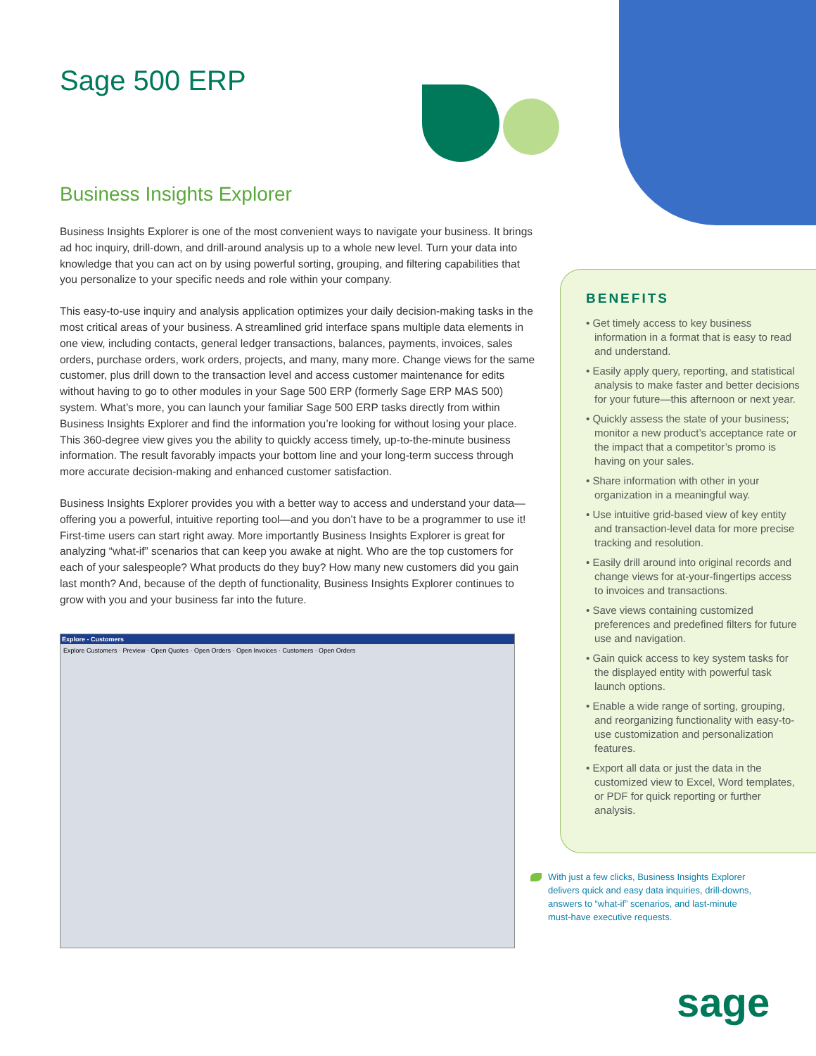Sage 500 ERP
Business Insights Explorer
Business Insights Explorer is one of the most convenient ways to navigate your business. It brings ad hoc inquiry, drill-down, and drill-around analysis up to a whole new level. Turn your data into knowledge that you can act on by using powerful sorting, grouping, and filtering capabilities that you personalize to your specific needs and role within your company.
This easy-to-use inquiry and analysis application optimizes your daily decision-making tasks in the most critical areas of your business. A streamlined grid interface spans multiple data elements in one view, including contacts, general ledger transactions, balances, payments, invoices, sales orders, purchase orders, work orders, projects, and many, many more. Change views for the same customer, plus drill down to the transaction level and access customer maintenance for edits without having to go to other modules in your Sage 500 ERP (formerly Sage ERP MAS 500) system. What’s more, you can launch your familiar Sage 500 ERP tasks directly from within Business Insights Explorer and find the information you’re looking for without losing your place. This 360-degree view gives you the ability to quickly access timely, up-to-the-minute business information. The result favorably impacts your bottom line and your long-term success through more accurate decision-making and enhanced customer satisfaction.
Business Insights Explorer provides you with a better way to access and understand your data—offering you a powerful, intuitive reporting tool—and you don’t have to be a programmer to use it! First-time users can start right away. More importantly Business Insights Explorer is great for analyzing “what-if” scenarios that can keep you awake at night. Who are the top customers for each of your salespeople? What products do they buy? How many new customers did you gain last month? And, because of the depth of functionality, Business Insights Explorer continues to grow with you and your business far into the future.
Explore - Customers
Explore Customers · Preview · Open Quotes · Open Orders · Open Invoices · Customers · Open Orders
BENEFITS
• Get timely access to key business information in a format that is easy to read and understand.
• Easily apply query, reporting, and statistical analysis to make faster and better decisions for your future—this afternoon or next year.
• Quickly assess the state of your business; monitor a new product’s acceptance rate or the impact that a competitor’s promo is having on your sales.
• Share information with other in your organization in a meaningful way.
• Use intuitive grid-based view of key entity and transaction-level data for more precise tracking and resolution.
• Easily drill around into original records and change views for at-your-fingertips access to invoices and transactions.
• Save views containing customized preferences and predefined filters for future use and navigation.
• Gain quick access to key system tasks for the displayed entity with powerful task launch options.
• Enable a wide range of sorting, grouping, and reorganizing functionality with easy-to-use customization and personalization features.
• Export all data or just the data in the customized view to Excel, Word templates, or PDF for quick reporting or further analysis.
With just a few clicks, Business Insights Explorer delivers quick and easy data inquiries, drill-downs, answers to “what-if” scenarios, and last-minute must-have executive requests.
sage